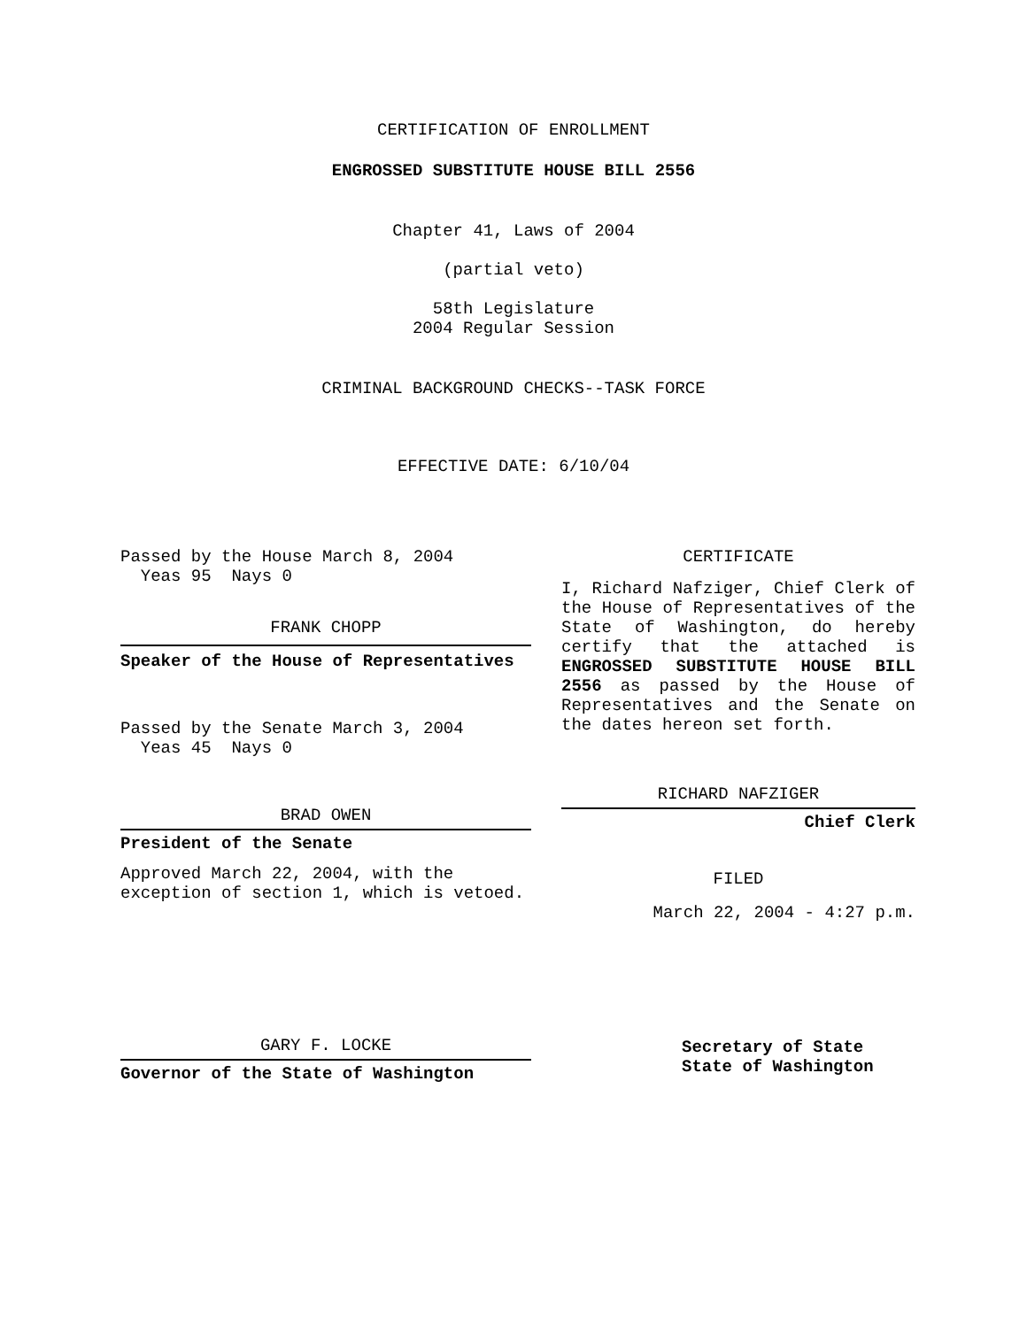CERTIFICATION OF ENROLLMENT
ENGROSSED SUBSTITUTE HOUSE BILL 2556
Chapter 41, Laws of 2004
(partial veto)
58th Legislature
2004 Regular Session
CRIMINAL BACKGROUND CHECKS--TASK FORCE
EFFECTIVE DATE: 6/10/04
Passed by the House March 8, 2004
Yeas 95 Nays 0
FRANK CHOPP
Speaker of the House of Representatives
Passed by the Senate March 3, 2004
Yeas 45 Nays 0
BRAD OWEN
President of the Senate
Approved March 22, 2004, with the exception of section 1, which is vetoed.
GARY F. LOCKE
Governor of the State of Washington
CERTIFICATE
I, Richard Nafziger, Chief Clerk of the House of Representatives of the State of Washington, do hereby certify that the attached is ENGROSSED SUBSTITUTE HOUSE BILL 2556 as passed by the House of Representatives and the Senate on the dates hereon set forth.
RICHARD NAFZIGER
Chief Clerk
FILED
March 22, 2004 - 4:27 p.m.
Secretary of State
State of Washington